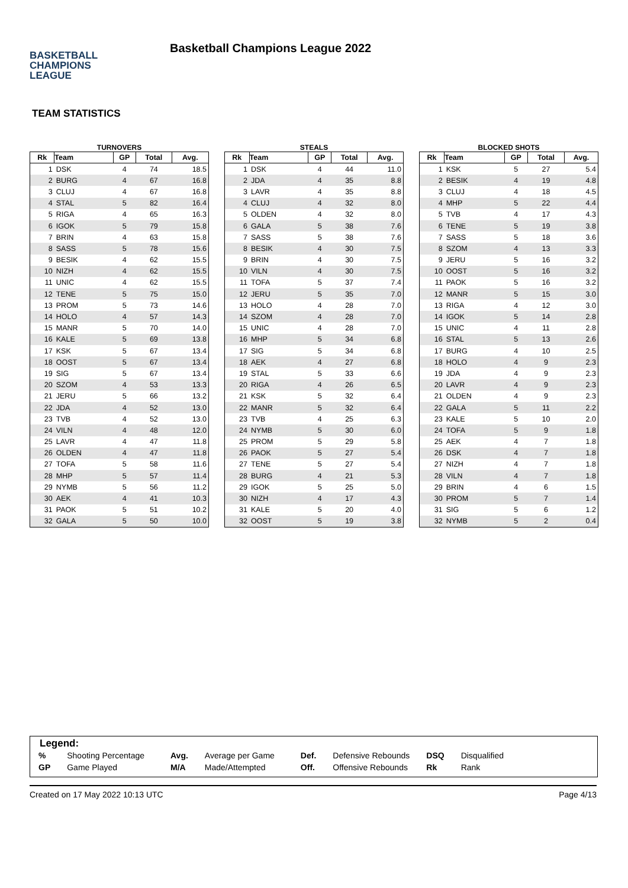BASKETBALL
CHAMPIONS
LEAGUE
Basketball Champions League 2022
TEAM STATISTICS
TURNOVERS
| Rk | Team | GP | Total | Avg. |
| --- | --- | --- | --- | --- |
| 1 | DSK | 4 | 74 | 18.5 |
| 2 | BURG | 4 | 67 | 16.8 |
| 3 | CLUJ | 4 | 67 | 16.8 |
| 4 | STAL | 5 | 82 | 16.4 |
| 5 | RIGA | 4 | 65 | 16.3 |
| 6 | IGOK | 5 | 79 | 15.8 |
| 7 | BRIN | 4 | 63 | 15.8 |
| 8 | SASS | 5 | 78 | 15.6 |
| 9 | BESIK | 4 | 62 | 15.5 |
| 10 | NIZH | 4 | 62 | 15.5 |
| 11 | UNIC | 4 | 62 | 15.5 |
| 12 | TENE | 5 | 75 | 15.0 |
| 13 | PROM | 5 | 73 | 14.6 |
| 14 | HOLO | 4 | 57 | 14.3 |
| 15 | MANR | 5 | 70 | 14.0 |
| 16 | KALE | 5 | 69 | 13.8 |
| 17 | KSK | 5 | 67 | 13.4 |
| 18 | OOST | 5 | 67 | 13.4 |
| 19 | SIG | 5 | 67 | 13.4 |
| 20 | SZOM | 4 | 53 | 13.3 |
| 21 | JERU | 5 | 66 | 13.2 |
| 22 | JDA | 4 | 52 | 13.0 |
| 23 | TVB | 4 | 52 | 13.0 |
| 24 | VILN | 4 | 48 | 12.0 |
| 25 | LAVR | 4 | 47 | 11.8 |
| 26 | OLDEN | 4 | 47 | 11.8 |
| 27 | TOFA | 5 | 58 | 11.6 |
| 28 | MHP | 5 | 57 | 11.4 |
| 29 | NYMB | 5 | 56 | 11.2 |
| 30 | AEK | 4 | 41 | 10.3 |
| 31 | PAOK | 5 | 51 | 10.2 |
| 32 | GALA | 5 | 50 | 10.0 |
STEALS
| Rk | Team | GP | Total | Avg. |
| --- | --- | --- | --- | --- |
| 1 | DSK | 4 | 44 | 11.0 |
| 2 | JDA | 4 | 35 | 8.8 |
| 3 | LAVR | 4 | 35 | 8.8 |
| 4 | CLUJ | 4 | 32 | 8.0 |
| 5 | OLDEN | 4 | 32 | 8.0 |
| 6 | GALA | 5 | 38 | 7.6 |
| 7 | SASS | 5 | 38 | 7.6 |
| 8 | BESIK | 4 | 30 | 7.5 |
| 9 | BRIN | 4 | 30 | 7.5 |
| 10 | VILN | 4 | 30 | 7.5 |
| 11 | TOFA | 5 | 37 | 7.4 |
| 12 | JERU | 5 | 35 | 7.0 |
| 13 | HOLO | 4 | 28 | 7.0 |
| 14 | SZOM | 4 | 28 | 7.0 |
| 15 | UNIC | 4 | 28 | 7.0 |
| 16 | MHP | 5 | 34 | 6.8 |
| 17 | SIG | 5 | 34 | 6.8 |
| 18 | AEK | 4 | 27 | 6.8 |
| 19 | STAL | 5 | 33 | 6.6 |
| 20 | RIGA | 4 | 26 | 6.5 |
| 21 | KSK | 5 | 32 | 6.4 |
| 22 | MANR | 5 | 32 | 6.4 |
| 23 | TVB | 4 | 25 | 6.3 |
| 24 | NYMB | 5 | 30 | 6.0 |
| 25 | PROM | 5 | 29 | 5.8 |
| 26 | PAOK | 5 | 27 | 5.4 |
| 27 | TENE | 5 | 27 | 5.4 |
| 28 | BURG | 4 | 21 | 5.3 |
| 29 | IGOK | 5 | 25 | 5.0 |
| 30 | NIZH | 4 | 17 | 4.3 |
| 31 | KALE | 5 | 20 | 4.0 |
| 32 | OOST | 5 | 19 | 3.8 |
BLOCKED SHOTS
| Rk | Team | GP | Total | Avg. |
| --- | --- | --- | --- | --- |
| 1 | KSK | 5 | 27 | 5.4 |
| 2 | BESIK | 4 | 19 | 4.8 |
| 3 | CLUJ | 4 | 18 | 4.5 |
| 4 | MHP | 5 | 22 | 4.4 |
| 5 | TVB | 4 | 17 | 4.3 |
| 6 | TENE | 5 | 19 | 3.8 |
| 7 | SASS | 5 | 18 | 3.6 |
| 8 | SZOM | 4 | 13 | 3.3 |
| 9 | JERU | 5 | 16 | 3.2 |
| 10 | OOST | 5 | 16 | 3.2 |
| 11 | PAOK | 5 | 16 | 3.2 |
| 12 | MANR | 5 | 15 | 3.0 |
| 13 | RIGA | 4 | 12 | 3.0 |
| 14 | IGOK | 5 | 14 | 2.8 |
| 15 | UNIC | 4 | 11 | 2.8 |
| 16 | STAL | 5 | 13 | 2.6 |
| 17 | BURG | 4 | 10 | 2.5 |
| 18 | HOLO | 4 | 9 | 2.3 |
| 19 | JDA | 4 | 9 | 2.3 |
| 20 | LAVR | 4 | 9 | 2.3 |
| 21 | OLDEN | 4 | 9 | 2.3 |
| 22 | GALA | 5 | 11 | 2.2 |
| 23 | KALE | 5 | 10 | 2.0 |
| 24 | TOFA | 5 | 9 | 1.8 |
| 25 | AEK | 4 | 7 | 1.8 |
| 26 | DSK | 4 | 7 | 1.8 |
| 27 | NIZH | 4 | 7 | 1.8 |
| 28 | VILN | 4 | 7 | 1.8 |
| 29 | BRIN | 4 | 6 | 1.5 |
| 30 | PROM | 5 | 7 | 1.4 |
| 31 | SIG | 5 | 6 | 1.2 |
| 32 | NYMB | 5 | 2 | 0.4 |
Legend:
| % | Shooting Percentage | Avg. | Average per Game | Def. | Defensive Rebounds | DSQ | Disqualified |
| GP | Game Played | M/A | Made/Attempted | Off. | Offensive Rebounds | Rk | Rank |
Created on 17 May 2022 10:13 UTC Page 4/13